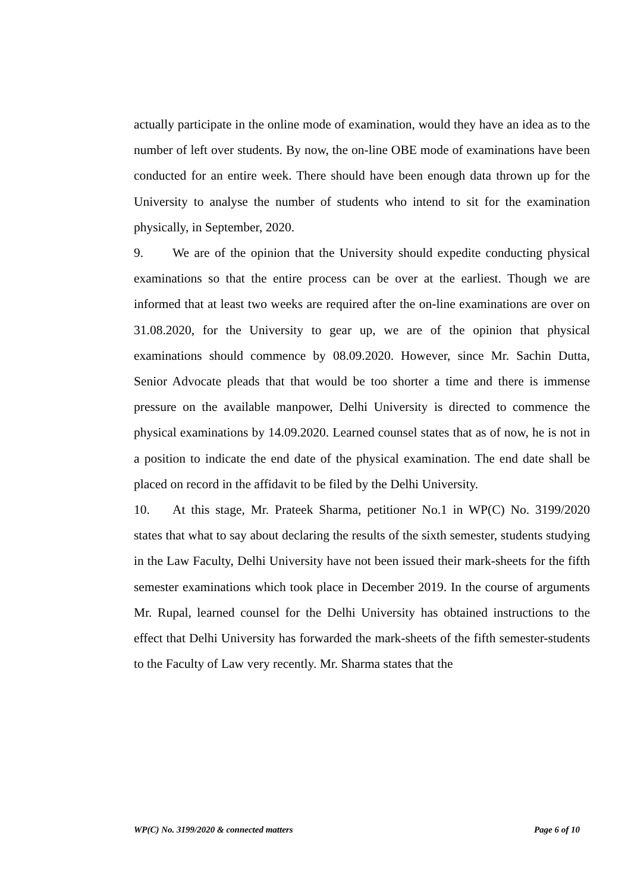actually participate in the online mode of examination, would they have an idea as to the number of left over students. By now, the on-line OBE mode of examinations have been conducted for an entire week. There should have been enough data thrown up for the University to analyse the number of students who intend to sit for the examination physically, in September, 2020.
9. We are of the opinion that the University should expedite conducting physical examinations so that the entire process can be over at the earliest. Though we are informed that at least two weeks are required after the on-line examinations are over on 31.08.2020, for the University to gear up, we are of the opinion that physical examinations should commence by 08.09.2020. However, since Mr. Sachin Dutta, Senior Advocate pleads that that would be too shorter a time and there is immense pressure on the available manpower, Delhi University is directed to commence the physical examinations by 14.09.2020. Learned counsel states that as of now, he is not in a position to indicate the end date of the physical examination. The end date shall be placed on record in the affidavit to be filed by the Delhi University.
10. At this stage, Mr. Prateek Sharma, petitioner No.1 in WP(C) No. 3199/2020 states that what to say about declaring the results of the sixth semester, students studying in the Law Faculty, Delhi University have not been issued their mark-sheets for the fifth semester examinations which took place in December 2019. In the course of arguments Mr. Rupal, learned counsel for the Delhi University has obtained instructions to the effect that Delhi University has forwarded the mark-sheets of the fifth semester-students to the Faculty of Law very recently. Mr. Sharma states that the
WP(C) No. 3199/2020 & connected matters Page 6 of 10